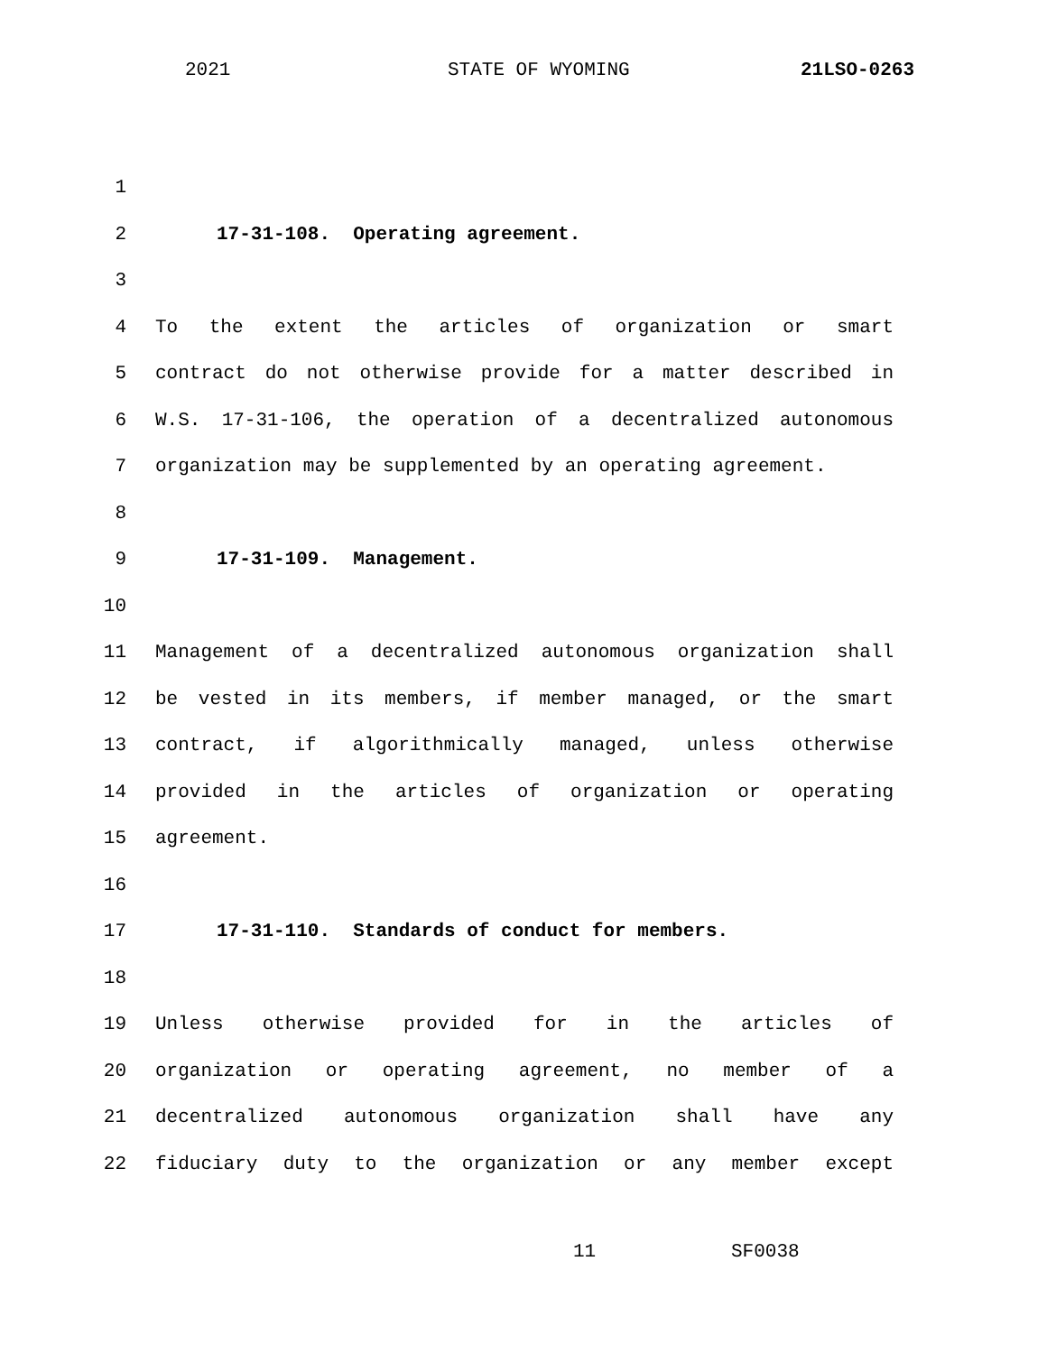2021 STATE OF WYOMING 21LSO-0263
1
2 17-31-108. Operating agreement.
3
4 To the extent the articles of organization or smart
5 contract do not otherwise provide for a matter described in
6 W.S. 17-31-106, the operation of a decentralized autonomous
7 organization may be supplemented by an operating agreement.
8
9 17-31-109. Management.
10
11 Management of a decentralized autonomous organization shall
12 be vested in its members, if member managed, or the smart
13 contract, if algorithmically managed, unless otherwise
14 provided in the articles of organization or operating
15 agreement.
16
17 17-31-110. Standards of conduct for members.
18
19 Unless otherwise provided for in the articles of
20 organization or operating agreement, no member of a
21 decentralized autonomous organization shall have any
22 fiduciary duty to the organization or any member except
11 SF0038